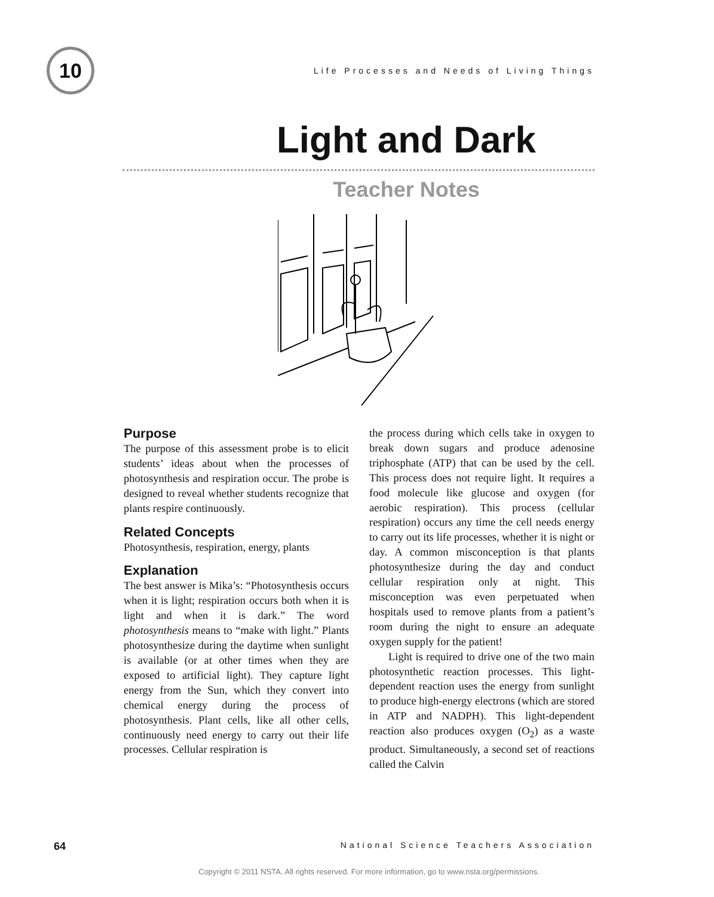10
Life Processes and Needs of Living Things
Light and Dark
Teacher Notes
Purpose
The purpose of this assessment probe is to elicit students’ ideas about when the processes of photosynthesis and respiration occur. The probe is designed to reveal whether students recognize that plants respire continuously.
Related Concepts
Photosynthesis, respiration, energy, plants
Explanation
The best answer is Mika’s: “Photosynthesis occurs when it is light; respiration occurs both when it is light and when it is dark.” The word photosynthesis means to “make with light.” Plants photosynthesize during the daytime when sunlight is available (or at other times when they are exposed to artificial light). They capture light energy from the Sun, which they convert into chemical energy during the process of photosynthesis. Plant cells, like all other cells, continuously need energy to carry out their life processes. Cellular respiration is
the process during which cells take in oxygen to break down sugars and produce adenosine triphosphate (ATP) that can be used by the cell. This process does not require light. It requires a food molecule like glucose and oxygen (for aerobic respiration). This process (cellular respiration) occurs any time the cell needs energy to carry out its life processes, whether it is night or day. A common misconception is that plants photosynthesize during the day and conduct cellular respiration only at night. This misconception was even perpetuated when hospitals used to remove plants from a patient’s room during the night to ensure an adequate oxygen supply for the patient!
Light is required to drive one of the two main photosynthetic reaction processes. This light-dependent reaction uses the energy from sunlight to produce high-energy electrons (which are stored in ATP and NADPH). This light-dependent reaction also produces oxygen (O<sub>2</sub>) as a waste product. Simultaneously, a second set of reactions called the Calvin
64 National Science Teachers Association
Copyright © 2011 NSTA. All rights reserved. For more information, go to www.nsta.org/permissions.